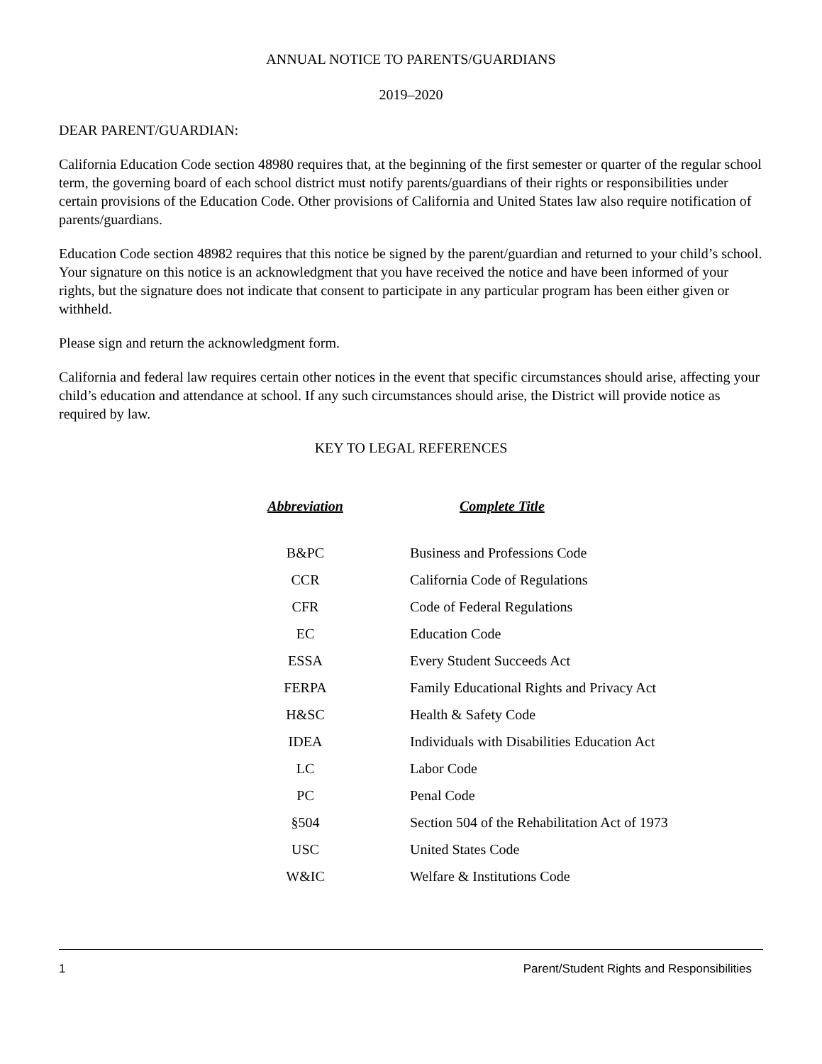ANNUAL NOTICE TO PARENTS/GUARDIANS
2019–2020
DEAR PARENT/GUARDIAN:
California Education Code section 48980 requires that, at the beginning of the first semester or quarter of the regular school term, the governing board of each school district must notify parents/guardians of their rights or responsibilities under certain provisions of the Education Code. Other provisions of California and United States law also require notification of parents/guardians.
Education Code section 48982 requires that this notice be signed by the parent/guardian and returned to your child’s school. Your signature on this notice is an acknowledgment that you have received the notice and have been informed of your rights, but the signature does not indicate that consent to participate in any particular program has been either given or withheld.
Please sign and return the acknowledgment form.
California and federal law requires certain other notices in the event that specific circumstances should arise, affecting your child’s education and attendance at school. If any such circumstances should arise, the District will provide notice as required by law.
KEY TO LEGAL REFERENCES
| Abbreviation | Complete Title |
| --- | --- |
| B&PC | Business and Professions Code |
| CCR | California Code of Regulations |
| CFR | Code of Federal Regulations |
| EC | Education Code |
| ESSA | Every Student Succeeds Act |
| FERPA | Family Educational Rights and Privacy Act |
| H&SC | Health & Safety Code |
| IDEA | Individuals with Disabilities Education Act |
| LC | Labor Code |
| PC | Penal Code |
| §504 | Section 504 of the Rehabilitation Act of 1973 |
| USC | United States Code |
| W&IC | Welfare & Institutions Code |
1 Parent/Student Rights and Responsibilities